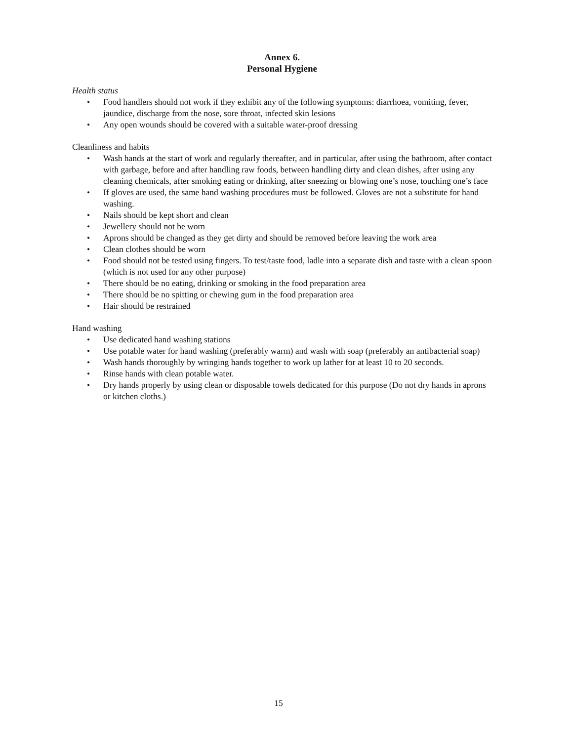Annex 6.
Personal Hygiene
Health status
• Food handlers should not work if they exhibit any of the following symptoms: diarrhoea, vomiting, fever, jaundice, discharge from the nose, sore throat, infected skin lesions
• Any open wounds should be covered with a suitable water-proof dressing
Cleanliness and habits
• Wash hands at the start of work and regularly thereafter, and in particular, after using the bathroom, after contact with garbage, before and after handling raw foods, between handling dirty and clean dishes, after using any cleaning chemicals, after smoking eating or drinking, after sneezing or blowing one’s nose, touching one’s face
• If gloves are used, the same hand washing procedures must be followed. Gloves are not a substitute for hand washing.
• Nails should be kept short and clean
• Jewellery should not be worn
• Aprons should be changed as they get dirty and should be removed before leaving the work area
• Clean clothes should be worn
• Food should not be tested using fingers. To test/taste food, ladle into a separate dish and taste with a clean spoon (which is not used for any other purpose)
• There should be no eating, drinking or smoking in the food preparation area
• There should be no spitting or chewing gum in the food preparation area
• Hair should be restrained
Hand washing
• Use dedicated hand washing stations
• Use potable water for hand washing (preferably warm) and wash with soap (preferably an antibacterial soap)
• Wash hands thoroughly by wringing hands together to work up lather for at least 10 to 20 seconds.
• Rinse hands with clean potable water.
• Dry hands properly by using clean or disposable towels dedicated for this purpose (Do not dry hands in aprons or kitchen cloths.)
15